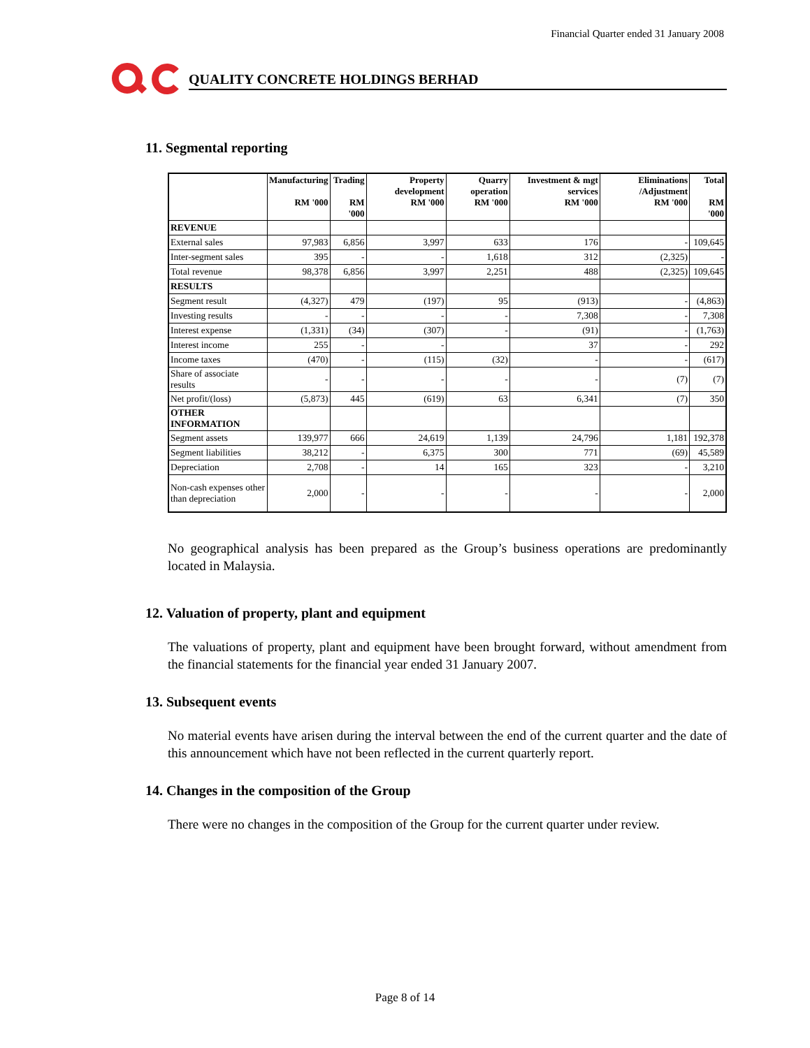Financial Quarter ended 31 January 2008
QUALITY CONCRETE HOLDINGS BERHAD
11. Segmental reporting
| | Manufacturing RM '000 | Trading RM '000 | Property development RM '000 | Quarry operation RM '000 | Investment & mgt services RM '000 | Eliminations /Adjustment RM '000 | Total RM '000 |
| --- | --- | --- | --- | --- | --- | --- | --- |
| REVENUE | | | | | | | |
| External sales | 97,983 | 6,856 | 3,997 | 633 | 176 | - | 109,645 |
| Inter-segment sales | 395 | - | - | 1,618 | 312 | (2,325) | - |
| Total revenue | 98,378 | 6,856 | 3,997 | 2,251 | 488 | (2,325) | 109,645 |
| RESULTS | | | | | | | |
| Segment result | (4,327) | 479 | (197) | 95 | (913) | - | (4,863) |
| Investing results | - | - | - | - | 7,308 | - | 7,308 |
| Interest expense | (1,331) | (34) | (307) | - | (91) | - | (1,763) |
| Interest income | 255 | - | - | | 37 | - | 292 |
| Income taxes | (470) | - | (115) | (32) | - | - | (617) |
| Share of associate results | - | - | - | - | - | (7) | (7) |
| Net profit/(loss) | (5,873) | 445 | (619) | 63 | 6,341 | (7) | 350 |
| OTHER INFORMATION | | | | | | | |
| Segment assets | 139,977 | 666 | 24,619 | 1,139 | 24,796 | 1,181 | 192,378 |
| Segment liabilities | 38,212 | - | 6,375 | 300 | 771 | (69) | 45,589 |
| Depreciation | 2,708 | - | 14 | 165 | 323 | - | 3,210 |
| Non-cash expenses other than depreciation | 2,000 | - | - | - | - | - | 2,000 |
No geographical analysis has been prepared as the Group’s business operations are predominantly located in Malaysia.
12. Valuation of property, plant and equipment
The valuations of property, plant and equipment have been brought forward, without amendment from the financial statements for the financial year ended 31 January 2007.
13. Subsequent events
No material events have arisen during the interval between the end of the current quarter and the date of this announcement which have not been reflected in the current quarterly report.
14. Changes in the composition of the Group
There were no changes in the composition of the Group for the current quarter under review.
Page 8 of 14